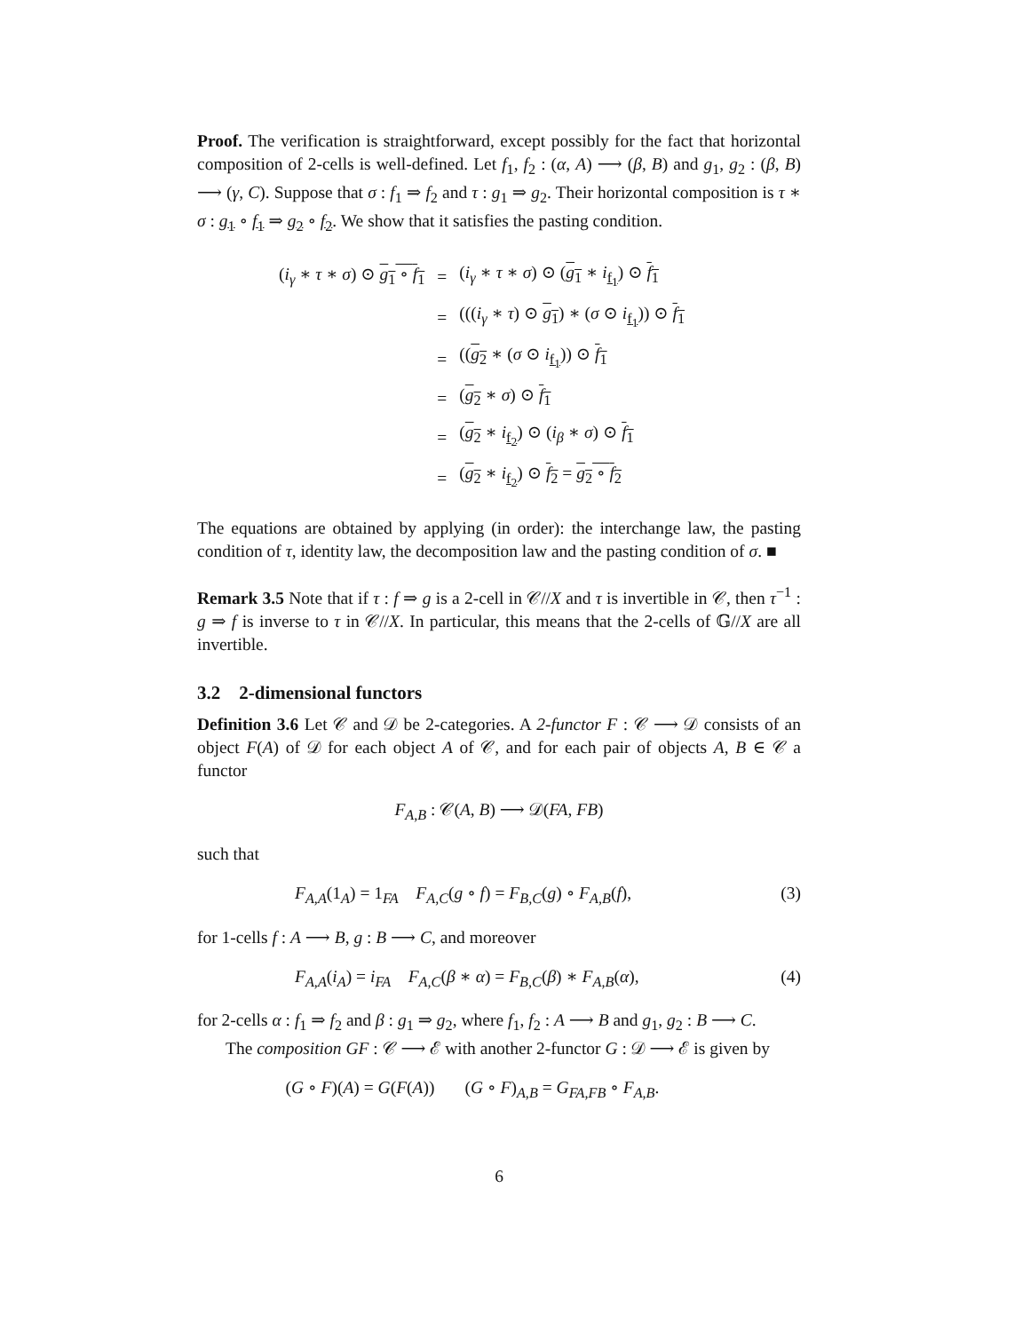Proof. The verification is straightforward, except possibly for the fact that horizontal composition of 2-cells is well-defined. Let f<sub>1</sub>, f<sub>2</sub> : (α, A) ⟶ (β, B) and g<sub>1</sub>, g<sub>2</sub> : (β, B) ⟶ (γ, C). Suppose that σ : f<sub>1</sub> ⇒ f<sub>2</sub> and τ : g<sub>1</sub> ⇒ g<sub>2</sub>. Their horizontal composition is τ ∗ σ : g<sub>1</sub> ∘ f<sub>1</sub> ⇒ g<sub>2</sub> ∘ f<sub>2</sub>. We show that it satisfies the pasting condition.
| ( i<sub>γ</sub> ∗ τ ∗ σ ) ⊙ g<sub>1</sub> ∘ f<sub>1</sub> | = | ( i<sub>γ</sub> ∗ τ ∗ σ ) ⊙ ( g<sub>1</sub> ∗ i<sub>f<sub>1</sub></sub>) ⊙ f<sub>1</sub> |
| | = | ((( i<sub>γ</sub> ∗ τ ) ⊙ g<sub>1</sub> ) ∗ ( σ ⊙ i<sub>f<sub>1</sub></sub>)) ⊙ f<sub>1</sub> |
| | = | (( g<sub>2</sub> ∗ ( σ ⊙ i<sub>f<sub>1</sub></sub>)) ⊙ f<sub>1</sub> |
| | = | ( g<sub>2</sub> ∗ σ ) ⊙ f<sub>1</sub> |
| | = | ( g<sub>2</sub> ∗ i<sub>f<sub>2</sub></sub>) ⊙ ( i<sub>β</sub> ∗ σ ) ⊙ f<sub>1</sub> |
| | = | ( g<sub>2</sub> ∗ i<sub>f<sub>2</sub></sub>) ⊙ f<sub>2</sub> = g<sub>2</sub> ∘ f<sub>2</sub> |
The equations are obtained by applying (in order): the interchange law, the pasting condition of τ, identity law, the decomposition law and the pasting condition of σ. ■
Remark 3.5 Note that if τ : f ⇒ g is a 2-cell in 𝒞//X and τ is invertible in 𝒞, then τ<sup>−1</sup> : g ⇒ f is inverse to τ in 𝒞//X. In particular, this means that the 2-cells of 𝔾//X are all invertible.
3.2 2-dimensional functors
Definition 3.6 Let 𝒞 and 𝒟 be 2-categories. A 2-functor F : 𝒞 ⟶ 𝒟 consists of an object F(A) of 𝒟 for each object A of 𝒞, and for each pair of objects A, B ∈ 𝒞 a functor
F<sub>A,B</sub> : 𝒞(A, B) ⟶ 𝒟(FA, FB)
such that
F<sub>A,A</sub>(1<sub>A</sub>) = 1<sub>FA</sub> F<sub>A,C</sub>(g ∘ f) = F<sub>B,C</sub>(g) ∘ F<sub>A,B</sub>(f), (3)
for 1-cells f : A ⟶ B, g : B ⟶ C, and moreover
F<sub>A,A</sub>(i<sub>A</sub>) = i<sub>FA</sub> F<sub>A,C</sub>(β ∗ α) = F<sub>B,C</sub>(β) ∗ F<sub>A,B</sub>(α), (4)
for 2-cells α : f<sub>1</sub> ⇒ f<sub>2</sub> and β : g<sub>1</sub> ⇒ g<sub>2</sub>, where f<sub>1</sub>, f<sub>2</sub> : A ⟶ B and g<sub>1</sub>, g<sub>2</sub> : B ⟶ C.
The composition GF : 𝒞 ⟶ ℰ with another 2-functor G : 𝒟 ⟶ ℰ is given by
(G ∘ F)(A) = G(F(A)) (G ∘ F)<sub>A,B</sub> = G<sub>FA,FB</sub> ∘ F<sub>A,B</sub>.
6